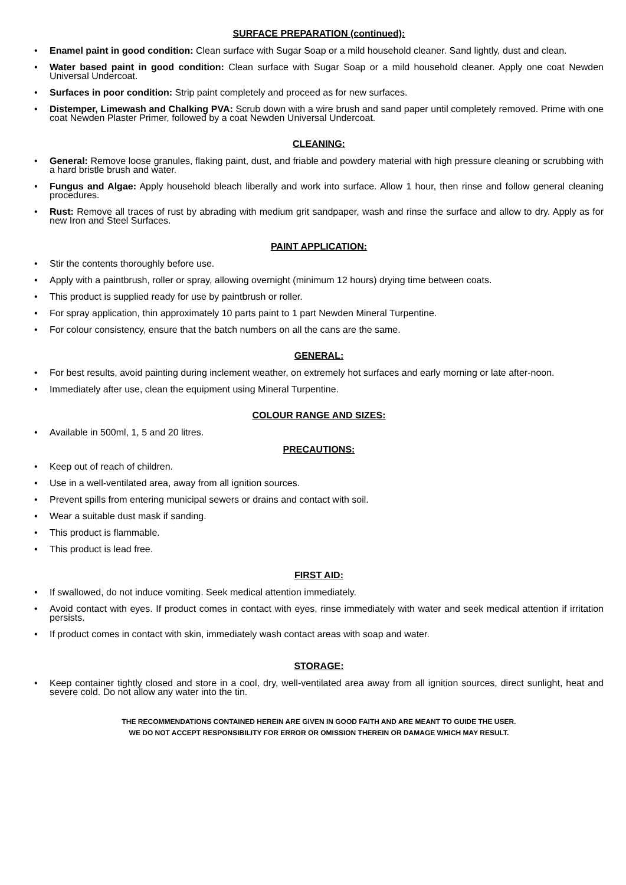SURFACE PREPARATION (continued):
• Enamel paint in good condition: Clean surface with Sugar Soap or a mild household cleaner. Sand lightly, dust and clean.
• Water based paint in good condition: Clean surface with Sugar Soap or a mild household cleaner. Apply one coat Newden Universal Undercoat.
• Surfaces in poor condition: Strip paint completely and proceed as for new surfaces.
• Distemper, Limewash and Chalking PVA: Scrub down with a wire brush and sand paper until completely removed. Prime with one coat Newden Plaster Primer, followed by a coat Newden Universal Undercoat.
CLEANING:
• General: Remove loose granules, flaking paint, dust, and friable and powdery material with high pressure cleaning or scrubbing with a hard bristle brush and water.
• Fungus and Algae: Apply household bleach liberally and work into surface. Allow 1 hour, then rinse and follow general cleaning procedures.
• Rust: Remove all traces of rust by abrading with medium grit sandpaper, wash and rinse the surface and allow to dry. Apply as for new Iron and Steel Surfaces.
PAINT APPLICATION:
• Stir the contents thoroughly before use.
• Apply with a paintbrush, roller or spray, allowing overnight (minimum 12 hours) drying time between coats.
• This product is supplied ready for use by paintbrush or roller.
• For spray application, thin approximately 10 parts paint to 1 part Newden Mineral Turpentine.
• For colour consistency, ensure that the batch numbers on all the cans are the same.
GENERAL:
• For best results, avoid painting during inclement weather, on extremely hot surfaces and early morning or late after-noon.
• Immediately after use, clean the equipment using Mineral Turpentine.
COLOUR RANGE AND SIZES:
• Available in 500ml, 1, 5 and 20 litres.
PRECAUTIONS:
• Keep out of reach of children.
• Use in a well-ventilated area, away from all ignition sources.
• Prevent spills from entering municipal sewers or drains and contact with soil.
• Wear a suitable dust mask if sanding.
• This product is flammable.
• This product is lead free.
FIRST AID:
• If swallowed, do not induce vomiting. Seek medical attention immediately.
• Avoid contact with eyes. If product comes in contact with eyes, rinse immediately with water and seek medical attention if irritation persists.
• If product comes in contact with skin, immediately wash contact areas with soap and water.
STORAGE:
• Keep container tightly closed and store in a cool, dry, well-ventilated area away from all ignition sources, direct sunlight, heat and severe cold. Do not allow any water into the tin.
THE RECOMMENDATIONS CONTAINED HEREIN ARE GIVEN IN GOOD FAITH AND ARE MEANT TO GUIDE THE USER.
WE DO NOT ACCEPT RESPONSIBILITY FOR ERROR OR OMISSION THEREIN OR DAMAGE WHICH MAY RESULT.